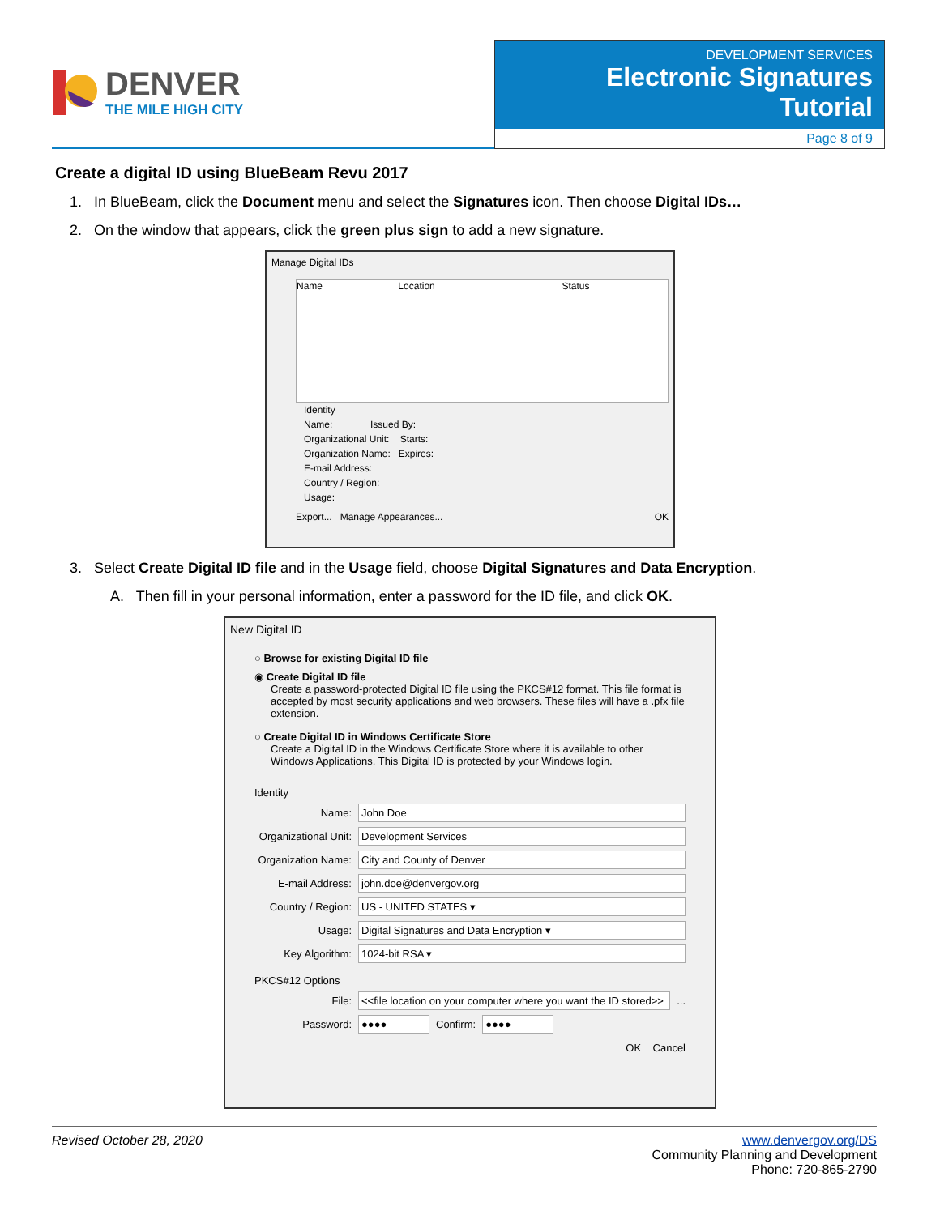DENVER
THE MILE HIGH CITY
DEVELOPMENT SERVICES
Electronic Signatures Tutorial
Page 8 of 9
Create a digital ID using BlueBeam Revu 2017
1. In BlueBeam, click the Document menu and select the Signatures icon. Then choose Digital IDs…
2. On the window that appears, click the green plus sign to add a new signature.
Manage Digital IDs
Name Location Status
Identity
Name: Issued By:
Organizational Unit: Starts:
Organization Name: Expires:
E-mail Address:
Country / Region:
Usage:
Export... Manage Appearances... OK
3. Select Create Digital ID file and in the Usage field, choose Digital Signatures and Data Encryption.
A. Then fill in your personal information, enter a password for the ID file, and click OK.
New Digital ID
○ Browse for existing Digital ID file
◉ Create Digital ID file
Create a password-protected Digital ID file using the PKCS#12 format. This file format is accepted by most security applications and web browsers. These files will have a .pfx file extension.
○ Create Digital ID in Windows Certificate Store
Create a Digital ID in the Windows Certificate Store where it is available to other Windows Applications. This Digital ID is protected by your Windows login.
Identity
Name:
John Doe
Organizational Unit:
Development Services
Organization Name:
City and County of Denver
E-mail Address:
john.doe@denvergov.org
Country / Region:
US - UNITED STATES ▾
Usage:
Digital Signatures and Data Encryption ▾
Key Algorithm:
1024-bit RSA ▾
PKCS#12 Options
File:
<<file location on your computer where you want the ID stored>>
...
Password:
●●●●
Confirm:
●●●●
OK Cancel
Revised October 28, 2020 www.denvergov.org/DS
Community Planning and Development
Phone: 720-865-2790